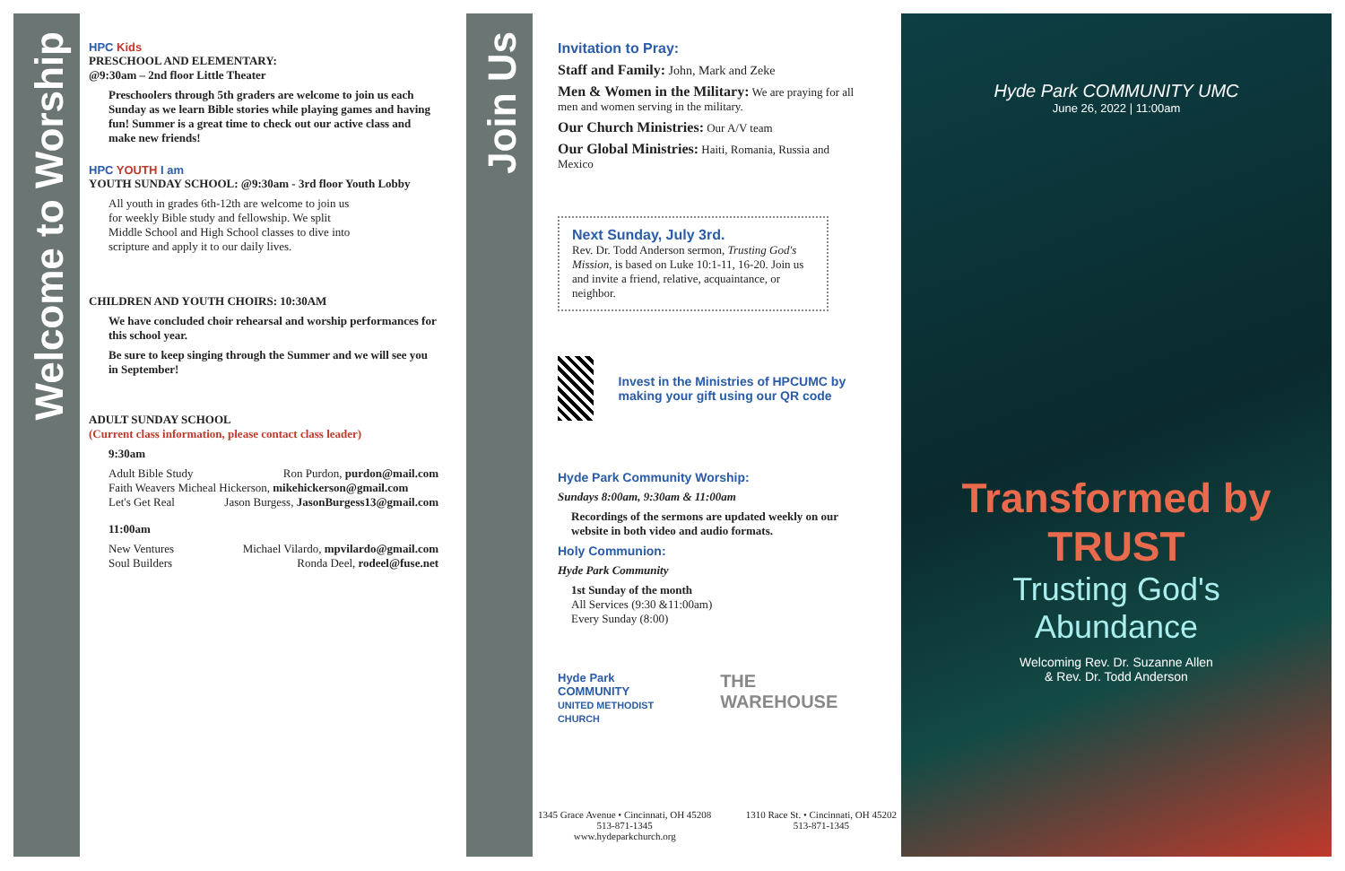Welcome to Worship
Join Us
HPC Kids
PRESCHOOL AND ELEMENTARY:
@9:30am – 2nd floor Little Theater
Preschoolers through 5th graders are welcome to join us each Sunday as we learn Bible stories while playing games and having fun! Summer is a great time to check out our active class and make new friends!
HPC YOUTH I am
YOUTH SUNDAY SCHOOL: @9:30am - 3rd floor Youth Lobby
All youth in grades 6th-12th are welcome to join us
for weekly Bible study and fellowship. We split
Middle School and High School classes to dive into
scripture and apply it to our daily lives.
CHILDREN AND YOUTH CHOIRS: 10:30AM
We have concluded choir rehearsal and worship performances for this school year.
Be sure to keep singing through the Summer and we will see you in September!
ADULT SUNDAY SCHOOL
(Current class information, please contact class leader)
9:30am
Adult Bible Study Ron Purdon, purdon@mail.com
Faith Weavers Micheal Hickerson, mikehickerson@gmail.com
Let's Get Real Jason Burgess, JasonBurgess13@gmail.com
11:00am
New Ventures Michael Vilardo, mpvilardo@gmail.com
Soul Builders Ronda Deel, rodeel@fuse.net
Invitation to Pray:
Staff and Family: John, Mark and Zeke
Men & Women in the Military: We are praying for all men and women serving in the military.
Our Church Ministries: Our A/V team
Our Global Ministries: Haiti, Romania, Russia and Mexico
Next Sunday, July 3rd.
Rev. Dr. Todd Anderson sermon, Trusting God's Mission, is based on Luke 10:1-11, 16-20. Join us and invite a friend, relative, acquaintance, or neighbor.
Invest in the Ministries of HPCUMC by making your gift using our QR code
Hyde Park Community Worship:
Sundays 8:00am, 9:30am & 11:00am
Recordings of the sermons are updated weekly on our website in both video and audio formats.
Holy Communion:
Hyde Park Community
1st Sunday of the month
All Services (9:30 &11:00am)
Every Sunday (8:00)
Hyde Park COMMUNITY
UNITED METHODIST CHURCH THE WAREHOUSE
1345 Grace Avenue • Cincinnati, OH 45208
513-871-1345
www.hydeparkchurch.org
1310 Race St. • Cincinnati, OH 45202
513-871-1345
Hyde Park COMMUNITY UMC
June 26, 2022 | 11:00am
Transformed by
TRUST
Trusting God's
Abundance
Welcoming Rev. Dr. Suzanne Allen
& Rev. Dr. Todd Anderson